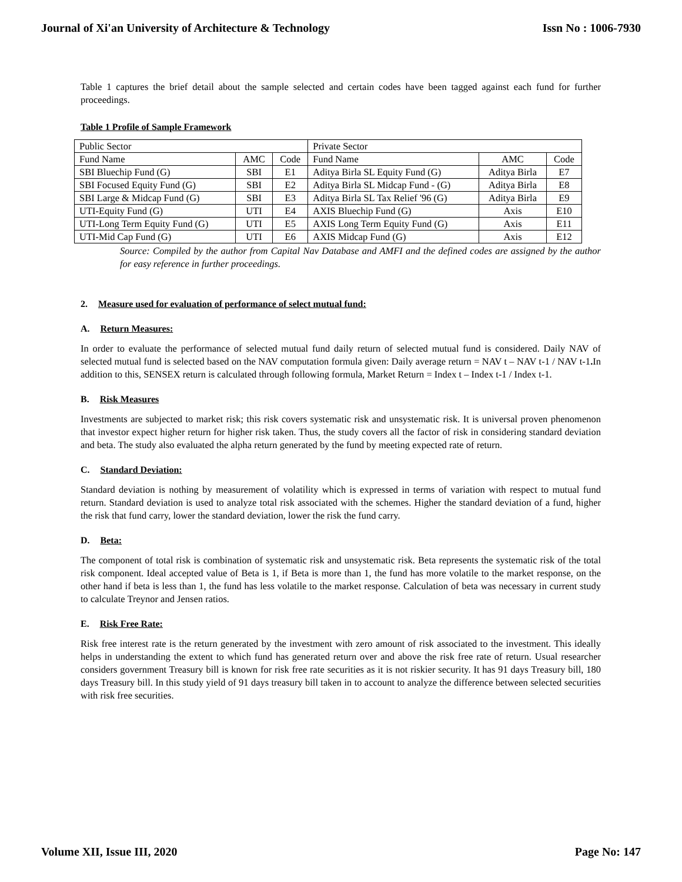Journal of Xi'an University of Architecture & Technology Issn No : 1006-7930
Table 1 captures the brief detail about the sample selected and certain codes have been tagged against each fund for further proceedings.
Table 1 Profile of Sample Framework
| Public Sector | | | Private Sector | | |
| Fund Name | AMC | Code | Fund Name | AMC | Code |
| SBI Bluechip Fund (G) | SBI | E1 | Aditya Birla SL Equity Fund (G) | Aditya Birla | E7 |
| SBI Focused Equity Fund (G) | SBI | E2 | Aditya Birla SL Midcap Fund - (G) | Aditya Birla | E8 |
| SBI Large & Midcap Fund (G) | SBI | E3 | Aditya Birla SL Tax Relief '96 (G) | Aditya Birla | E9 |
| UTI-Equity Fund (G) | UTI | E4 | AXIS Bluechip Fund (G) | Axis | E10 |
| UTI-Long Term Equity Fund (G) | UTI | E5 | AXIS Long Term Equity Fund (G) | Axis | E11 |
| UTI-Mid Cap Fund (G) | UTI | E6 | AXIS Midcap Fund (G) | Axis | E12 |
Source: Compiled by the author from Capital Nav Database and AMFI and the defined codes are assigned by the author for easy reference in further proceedings.
2. Measure used for evaluation of performance of select mutual fund:
A. Return Measures:
In order to evaluate the performance of selected mutual fund daily return of selected mutual fund is considered. Daily NAV of selected mutual fund is selected based on the NAV computation formula given: Daily average return = NAV t – NAV t-1 / NAV t-1. In addition to this, SENSEX return is calculated through following formula, Market Return = Index t – Index t-1 / Index t-1.
B. Risk Measures
Investments are subjected to market risk; this risk covers systematic risk and unsystematic risk. It is universal proven phenomenon that investor expect higher return for higher risk taken. Thus, the study covers all the factor of risk in considering standard deviation and beta. The study also evaluated the alpha return generated by the fund by meeting expected rate of return.
C. Standard Deviation:
Standard deviation is nothing by measurement of volatility which is expressed in terms of variation with respect to mutual fund return. Standard deviation is used to analyze total risk associated with the schemes. Higher the standard deviation of a fund, higher the risk that fund carry, lower the standard deviation, lower the risk the fund carry.
D. Beta:
The component of total risk is combination of systematic risk and unsystematic risk. Beta represents the systematic risk of the total risk component. Ideal accepted value of Beta is 1, if Beta is more than 1, the fund has more volatile to the market response, on the other hand if beta is less than 1, the fund has less volatile to the market response. Calculation of beta was necessary in current study to calculate Treynor and Jensen ratios.
E. Risk Free Rate:
Risk free interest rate is the return generated by the investment with zero amount of risk associated to the investment. This ideally helps in understanding the extent to which fund has generated return over and above the risk free rate of return. Usual researcher considers government Treasury bill is known for risk free rate securities as it is not riskier security. It has 91 days Treasury bill, 180 days Treasury bill. In this study yield of 91 days treasury bill taken in to account to analyze the difference between selected securities with risk free securities.
Volume XII, Issue III, 2020 Page No: 147